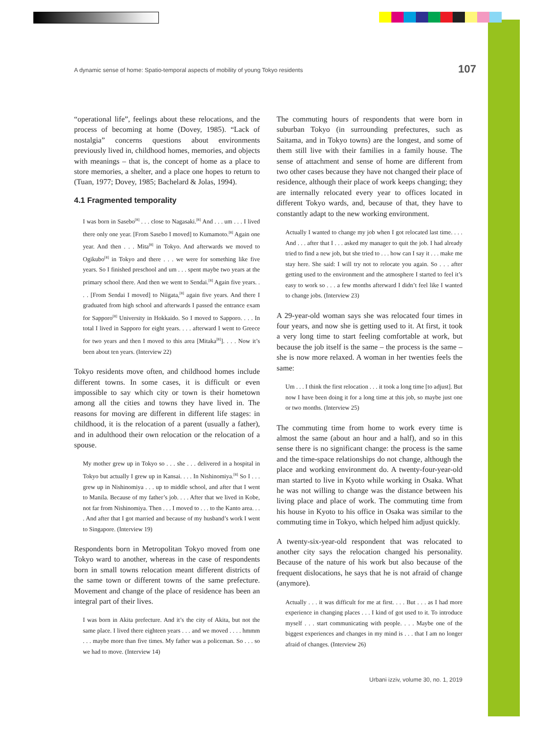A dynamic sense of home: Spatio-temporal aspects of mobility of young Tokyo residents 107
“operational life”, feelings about these relocations, and the process of becoming at home (Dovey, 1985). “Lack of nostalgia” concerns questions about environments previously lived in, childhood homes, memories, and objects with meanings – that is, the concept of home as a place to store memories, a shelter, and a place one hopes to return to (Tuan, 1977; Dovey, 1985; Bachelard & Jolas, 1994).
4.1 Fragmented temporality
I was born in Sasebo<sup>[8]</sup> . . . close to Nagasaki.<sup>[8]</sup> And . . . um . . . I lived there only one year. [From Sasebo I moved] to Kumamoto.<sup>[8]</sup> Again one year. And then . . . Mita<sup>[8]</sup> in Tokyo. And afterwards we moved to Ogikubo<sup>[8]</sup> in Tokyo and there . . . we were for something like five years. So I finished preschool and um . . . spent maybe two years at the primary school there. And then we went to Sendai.<sup>[8]</sup> Again five years. . . . [From Sendai I moved] to Niigata,<sup>[8]</sup> again five years. And there I graduated from high school and afterwards I passed the entrance exam for Sapporo<sup>[8]</sup> University in Hokkaido. So I moved to Sapporo. . . . In total I lived in Sapporo for eight years. . . . afterward I went to Greece for two years and then I moved to this area [Mitaka<sup>[8]</sup>]. . . . Now it’s been about ten years. (Interview 22)
Tokyo residents move often, and childhood homes include different towns. In some cases, it is difficult or even impossible to say which city or town is their hometown among all the cities and towns they have lived in. The reasons for moving are different in different life stages: in childhood, it is the relocation of a parent (usually a father), and in adulthood their own relocation or the relocation of a spouse.
My mother grew up in Tokyo so . . . she . . . delivered in a hospital in Tokyo but actually I grew up in Kansai. . . . In Nishinomiya.<sup>[8]</sup> So I . . . grew up in Nishinomiya . . . up to middle school, and after that I went to Manila. Because of my father’s job. . . . After that we lived in Kobe, not far from Nishinomiya. Then . . . I moved to . . . to the Kanto area. . . . And after that I got married and because of my husband’s work I went to Singapore. (Interview 19)
Respondents born in Metropolitan Tokyo moved from one Tokyo ward to another, whereas in the case of respondents born in small towns relocation meant different districts of the same town or different towns of the same prefecture. Movement and change of the place of residence has been an integral part of their lives.
I was born in Akita prefecture. And it’s the city of Akita, but not the same place. I lived there eighteen years . . . and we moved . . . . hmmm . . . maybe more than five times. My father was a policeman. So . . . so we had to move. (Interview 14)
The commuting hours of respondents that were born in suburban Tokyo (in surrounding prefectures, such as Saitama, and in Tokyo towns) are the longest, and some of them still live with their families in a family house. The sense of attachment and sense of home are different from two other cases because they have not changed their place of residence, although their place of work keeps changing; they are internally relocated every year to offices located in different Tokyo wards, and, because of that, they have to constantly adapt to the new working environment.
Actually I wanted to change my job when I got relocated last time. . . . And . . . after that I . . . asked my manager to quit the job. I had already tried to find a new job, but she tried to . . . how can I say it . . . make me stay here. She said: I will try not to relocate you again. So . . . after getting used to the environment and the atmosphere I started to feel it’s easy to work so . . . a few months afterward I didn’t feel like I wanted to change jobs. (Interview 23)
A 29-year-old woman says she was relocated four times in four years, and now she is getting used to it. At first, it took a very long time to start feeling comfortable at work, but because the job itself is the same – the process is the same – she is now more relaxed. A woman in her twenties feels the same:
Um . . . I think the first relocation . . . it took a long time [to adjust]. But now I have been doing it for a long time at this job, so maybe just one or two months. (Interview 25)
The commuting time from home to work every time is almost the same (about an hour and a half), and so in this sense there is no significant change: the process is the same and the time-space relationships do not change, although the place and working environment do. A twenty-four-year-old man started to live in Kyoto while working in Osaka. What he was not willing to change was the distance between his living place and place of work. The commuting time from his house in Kyoto to his office in Osaka was similar to the commuting time in Tokyo, which helped him adjust quickly.
A twenty-six-year-old respondent that was relocated to another city says the relocation changed his personality. Because of the nature of his work but also because of the frequent dislocations, he says that he is not afraid of change (anymore).
Actually . . . it was difficult for me at first. . . . But . . . as I had more experience in changing places . . . I kind of got used to it. To introduce myself . . . start communicating with people. . . . Maybe one of the biggest experiences and changes in my mind is . . . that I am no longer afraid of changes. (Interview 26)
Urbani izziv, volume 30, no. 1, 2019